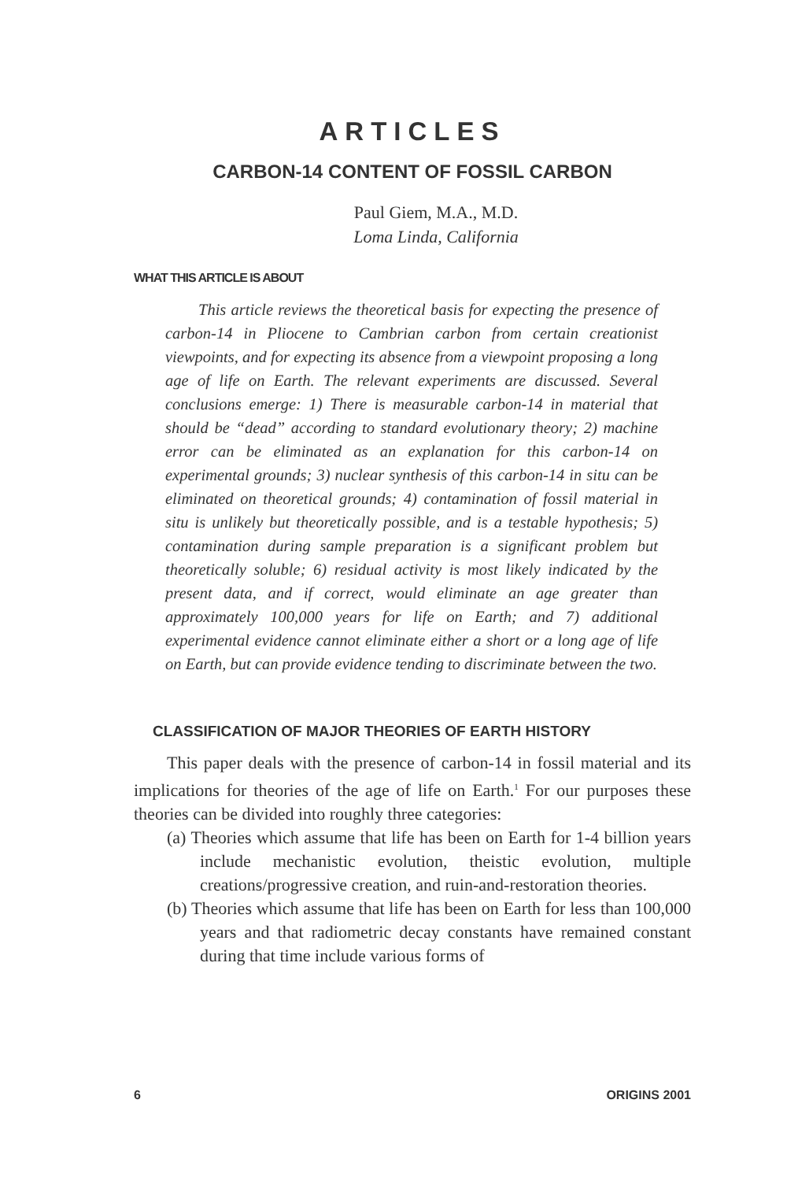ARTICLES
CARBON-14 CONTENT OF FOSSIL CARBON
Paul Giem, M.A., M.D.
Loma Linda, California
WHAT THIS ARTICLE IS ABOUT
This article reviews the theoretical basis for expecting the presence of carbon-14 in Pliocene to Cambrian carbon from certain creationist viewpoints, and for expecting its absence from a viewpoint proposing a long age of life on Earth. The relevant experiments are discussed. Several conclusions emerge: 1) There is measurable carbon-14 in material that should be “dead” according to standard evolutionary theory; 2) machine error can be eliminated as an explanation for this carbon-14 on experimental grounds; 3) nuclear synthesis of this carbon-14 in situ can be eliminated on theoretical grounds; 4) contamination of fossil material in situ is unlikely but theoretically possible, and is a testable hypothesis; 5) contamination during sample preparation is a significant problem but theoretically soluble; 6) residual activity is most likely indicated by the present data, and if correct, would eliminate an age greater than approximately 100,000 years for life on Earth; and 7) additional experimental evidence cannot eliminate either a short or a long age of life on Earth, but can provide evidence tending to discriminate between the two.
CLASSIFICATION OF MAJOR THEORIES OF EARTH HISTORY
This paper deals with the presence of carbon-14 in fossil material and its implications for theories of the age of life on Earth.<sup>1</sup> For our purposes these theories can be divided into roughly three categories:
(a) Theories which assume that life has been on Earth for 1-4 billion years include mechanistic evolution, theistic evolution, multiple creations/progressive creation, and ruin-and-restoration theories.
(b) Theories which assume that life has been on Earth for less than 100,000 years and that radiometric decay constants have remained constant during that time include various forms of
6 ORIGINS 2001